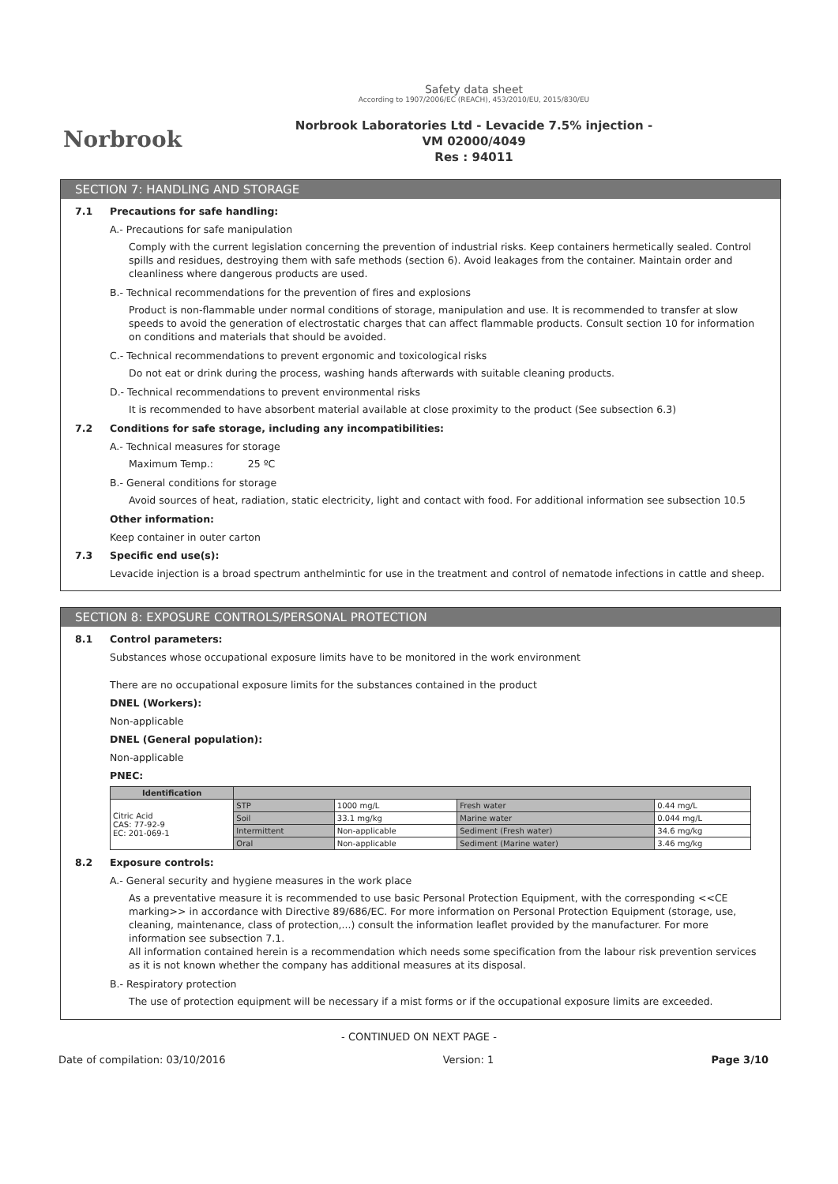Norbrook
Safety data sheet
According to 1907/2006/EC (REACH), 453/2010/EU, 2015/830/EU
Norbrook Laboratories Ltd - Levacide 7.5% injection -
VM 02000/4049
Res : 94011
SECTION 7: HANDLING AND STORAGE
7.1 Precautions for safe handling:
A.- Precautions for safe manipulation
Comply with the current legislation concerning the prevention of industrial risks. Keep containers hermetically sealed. Control spills and residues, destroying them with safe methods (section 6). Avoid leakages from the container. Maintain order and cleanliness where dangerous products are used.
B.- Technical recommendations for the prevention of fires and explosions
Product is non-flammable under normal conditions of storage, manipulation and use. It is recommended to transfer at slow speeds to avoid the generation of electrostatic charges that can affect flammable products. Consult section 10 for information on conditions and materials that should be avoided.
C.- Technical recommendations to prevent ergonomic and toxicological risks
Do not eat or drink during the process, washing hands afterwards with suitable cleaning products.
D.- Technical recommendations to prevent environmental risks
It is recommended to have absorbent material available at close proximity to the product (See subsection 6.3)
7.2 Conditions for safe storage, including any incompatibilities:
A.- Technical measures for storage
Maximum Temp.: 25 ºC
B.- General conditions for storage
Avoid sources of heat, radiation, static electricity, light and contact with food. For additional information see subsection 10.5
Other information:
Keep container in outer carton
7.3 Specific end use(s):
Levacide injection is a broad spectrum anthelmintic for use in the treatment and control of nematode infections in cattle and sheep.
SECTION 8: EXPOSURE CONTROLS/PERSONAL PROTECTION
8.1 Control parameters:
Substances whose occupational exposure limits have to be monitored in the work environment
There are no occupational exposure limits for the substances contained in the product
DNEL (Workers):
Non-applicable
DNEL (General population):
Non-applicable
PNEC:
| Identification | | | | |
| --- | --- | --- | --- | --- |
| Citric Acid CAS: 77-92-9 EC: 201-069-1 | STP | 1000 mg/L | Fresh water | 0.44 mg/L |
| | Soil | 33.1 mg/kg | Marine water | 0.044 mg/L |
| | Intermittent | Non-applicable | Sediment (Fresh water) | 34.6 mg/kg |
| | Oral | Non-applicable | Sediment (Marine water) | 3.46 mg/kg |
8.2 Exposure controls:
A.- General security and hygiene measures in the work place
As a preventative measure it is recommended to use basic Personal Protection Equipment, with the corresponding <<CE marking>> in accordance with Directive 89/686/EC. For more information on Personal Protection Equipment (storage, use, cleaning, maintenance, class of protection,...) consult the information leaflet provided by the manufacturer. For more information see subsection 7.1.
All information contained herein is a recommendation which needs some specification from the labour risk prevention services as it is not known whether the company has additional measures at its disposal.
B.- Respiratory protection
The use of protection equipment will be necessary if a mist forms or if the occupational exposure limits are exceeded.
- CONTINUED ON NEXT PAGE -
Date of compilation: 03/10/2016 Version: 1 Page 3/10